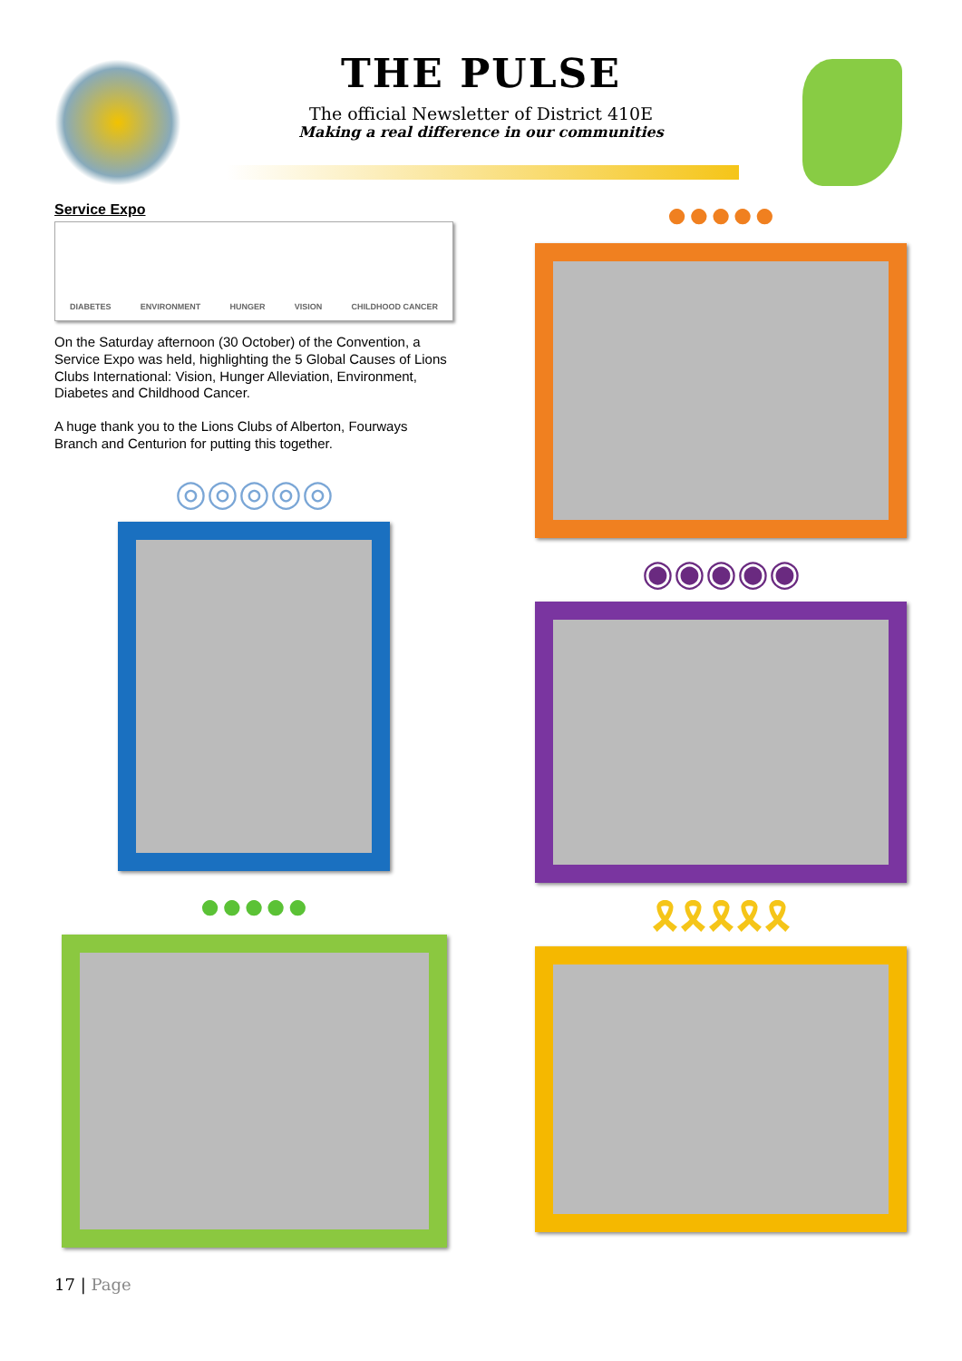THE PULSE
The official Newsletter of District 410E
Making a real difference in our communities
Service Expo
DIABETES ENVIRONMENT HUNGER VISION CHILDHOOD CANCER
On the Saturday afternoon (30 October) of the Convention, a Service Expo was held, highlighting the 5 Global Causes of Lions Clubs International: Vision, Hunger Alleviation, Environment, Diabetes and Childhood Cancer.
A huge thank you to the Lions Clubs of Alberton, Fourways Branch and Centurion for putting this together.
◎◎◎◎◎
●●●●●
●●●●●
◉◉◉◉◉
🎗🎗🎗🎗🎗
17 | Page